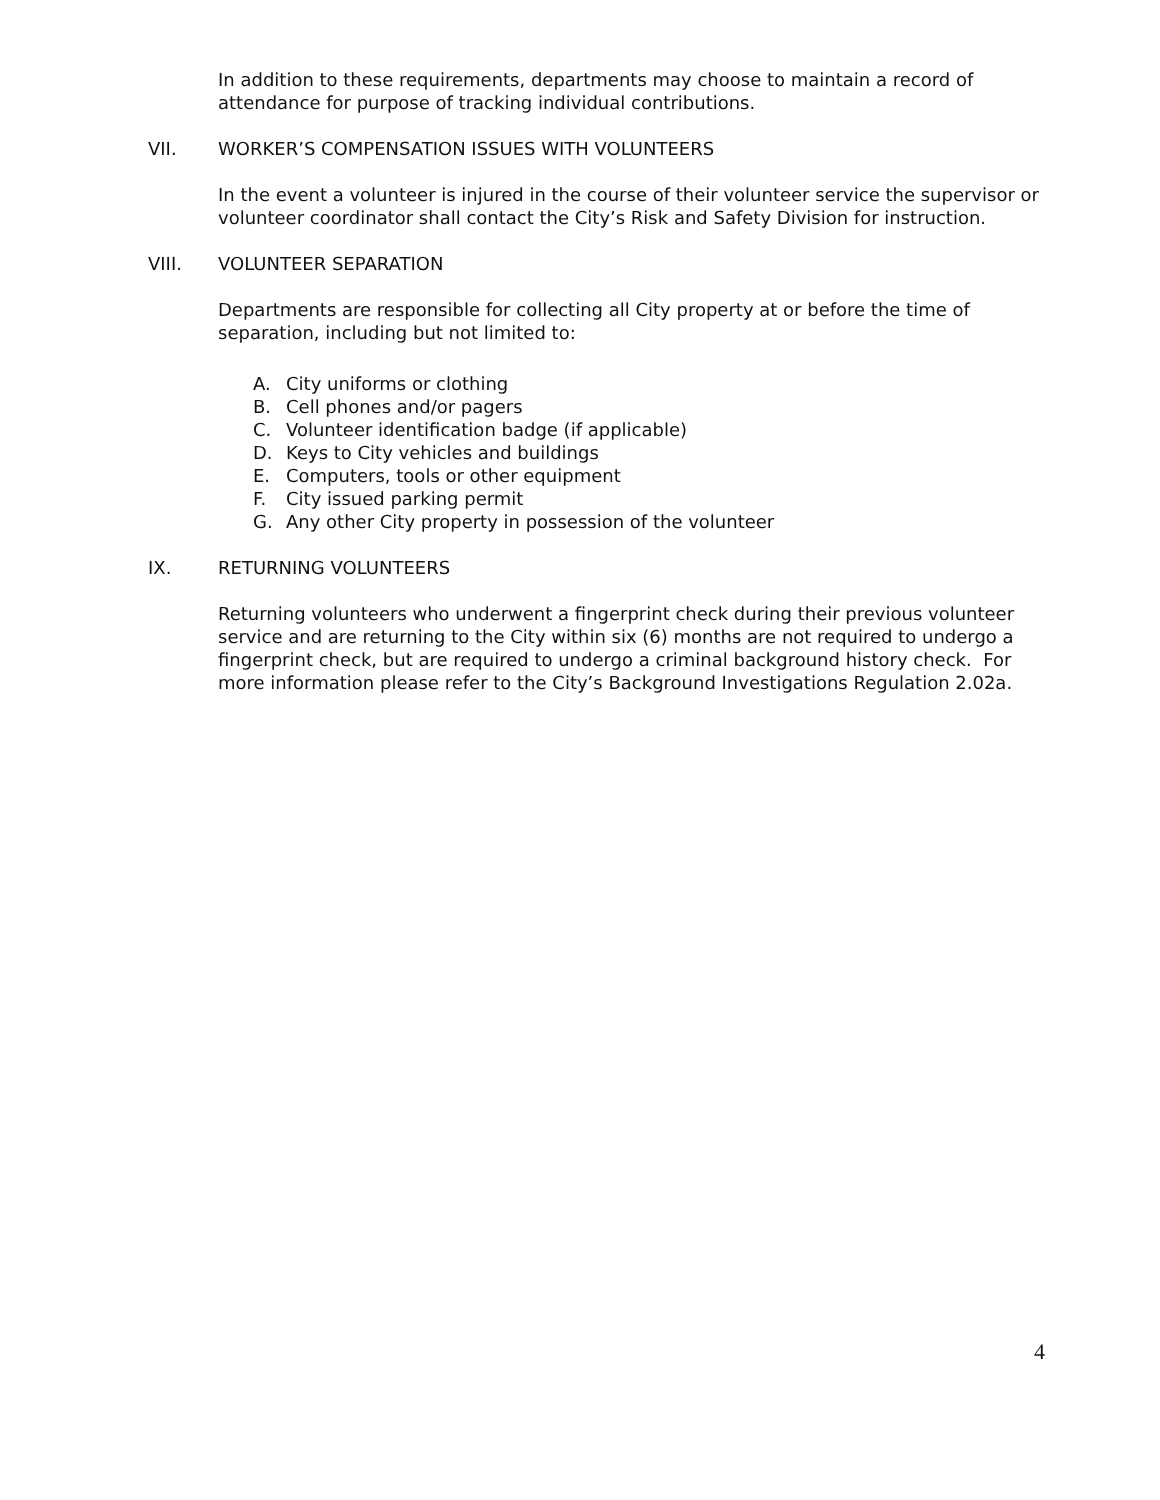In addition to these requirements, departments may choose to maintain a record of attendance for purpose of tracking individual contributions.
VII. WORKER’S COMPENSATION ISSUES WITH VOLUNTEERS
In the event a volunteer is injured in the course of their volunteer service the supervisor or volunteer coordinator shall contact the City’s Risk and Safety Division for instruction.
VIII. VOLUNTEER SEPARATION
Departments are responsible for collecting all City property at or before the time of separation, including but not limited to:
A. City uniforms or clothing
B. Cell phones and/or pagers
C. Volunteer identification badge (if applicable)
D. Keys to City vehicles and buildings
E. Computers, tools or other equipment
F. City issued parking permit
G. Any other City property in possession of the volunteer
IX. RETURNING VOLUNTEERS
Returning volunteers who underwent a fingerprint check during their previous volunteer service and are returning to the City within six (6) months are not required to undergo a fingerprint check, but are required to undergo a criminal background history check. For more information please refer to the City’s Background Investigations Regulation 2.02a.
4